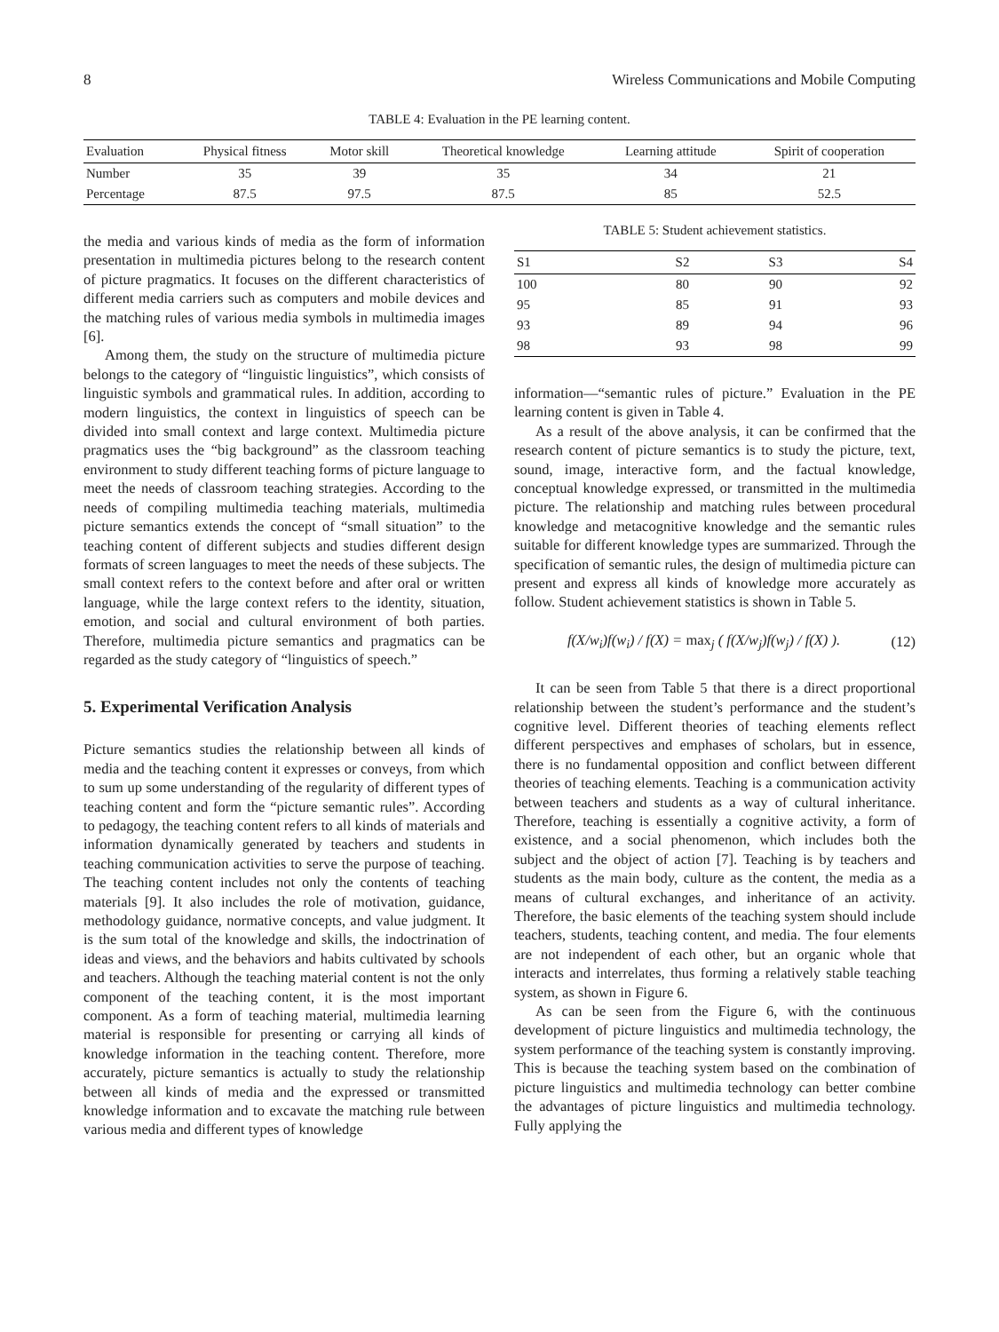8 Wireless Communications and Mobile Computing
TABLE 4: Evaluation in the PE learning content.
| Evaluation | Physical fitness | Motor skill | Theoretical knowledge | Learning attitude | Spirit of cooperation |
| --- | --- | --- | --- | --- | --- |
| Number | 35 | 39 | 35 | 34 | 21 |
| Percentage | 87.5 | 97.5 | 87.5 | 85 | 52.5 |
the media and various kinds of media as the form of information presentation in multimedia pictures belong to the research content of picture pragmatics. It focuses on the different characteristics of different media carriers such as computers and mobile devices and the matching rules of various media symbols in multimedia images [6].
Among them, the study on the structure of multimedia picture belongs to the category of “linguistic linguistics”, which consists of linguistic symbols and grammatical rules. In addition, according to modern linguistics, the context in linguistics of speech can be divided into small context and large context. Multimedia picture pragmatics uses the “big background” as the classroom teaching environment to study different teaching forms of picture language to meet the needs of classroom teaching strategies. According to the needs of compiling multimedia teaching materials, multimedia picture semantics extends the concept of “small situation” to the teaching content of different subjects and studies different design formats of screen languages to meet the needs of these subjects. The small context refers to the context before and after oral or written language, while the large context refers to the identity, situation, emotion, and social and cultural environment of both parties. Therefore, multimedia picture semantics and pragmatics can be regarded as the study category of “linguistics of speech.”
5. Experimental Verification Analysis
Picture semantics studies the relationship between all kinds of media and the teaching content it expresses or conveys, from which to sum up some understanding of the regularity of different types of teaching content and form the “picture semantic rules”. According to pedagogy, the teaching content refers to all kinds of materials and information dynamically generated by teachers and students in teaching communication activities to serve the purpose of teaching. The teaching content includes not only the contents of teaching materials [9]. It also includes the role of motivation, guidance, methodology guidance, normative concepts, and value judgment. It is the sum total of the knowledge and skills, the indoctrination of ideas and views, and the behaviors and habits cultivated by schools and teachers. Although the teaching material content is not the only component of the teaching content, it is the most important component. As a form of teaching material, multimedia learning material is responsible for presenting or carrying all kinds of knowledge information in the teaching content. Therefore, more accurately, picture semantics is actually to study the relationship between all kinds of media and the expressed or transmitted knowledge information and to excavate the matching rule between various media and different types of knowledge
TABLE 5: Student achievement statistics.
| S1 | S2 | S3 | S4 |
| --- | --- | --- | --- |
| 100 | 80 | 90 | 92 |
| 95 | 85 | 91 | 93 |
| 93 | 89 | 94 | 96 |
| 98 | 93 | 98 | 99 |
information—“semantic rules of picture.” Evaluation in the PE learning content is given in Table 4.
As a result of the above analysis, it can be confirmed that the research content of picture semantics is to study the picture, text, sound, image, interactive form, and the factual knowledge, conceptual knowledge expressed, or transmitted in the multimedia picture. The relationship and matching rules between procedural knowledge and metacognitive knowledge and the semantic rules suitable for different knowledge types are summarized. Through the specification of semantic rules, the design of multimedia picture can present and express all kinds of knowledge more accurately as follow. Student achievement statistics is shown in Table 5.
f(X/w<sub>i</sub>)f(w<sub>i</sub>) / f(X) = max<sub>j</sub> ( f(X/w<sub>j</sub>)f(w<sub>j</sub>) / f(X) ). (12)
It can be seen from Table 5 that there is a direct proportional relationship between the student’s performance and the student’s cognitive level. Different theories of teaching elements reflect different perspectives and emphases of scholars, but in essence, there is no fundamental opposition and conflict between different theories of teaching elements. Teaching is a communication activity between teachers and students as a way of cultural inheritance. Therefore, teaching is essentially a cognitive activity, a form of existence, and a social phenomenon, which includes both the subject and the object of action [7]. Teaching is by teachers and students as the main body, culture as the content, the media as a means of cultural exchanges, and inheritance of an activity. Therefore, the basic elements of the teaching system should include teachers, students, teaching content, and media. The four elements are not independent of each other, but an organic whole that interacts and interrelates, thus forming a relatively stable teaching system, as shown in Figure 6.
As can be seen from the Figure 6, with the continuous development of picture linguistics and multimedia technology, the system performance of the teaching system is constantly improving. This is because the teaching system based on the combination of picture linguistics and multimedia technology can better combine the advantages of picture linguistics and multimedia technology. Fully applying the